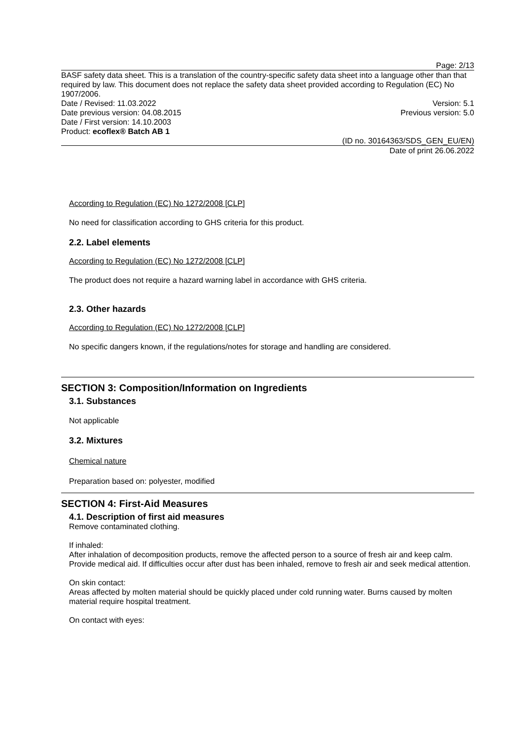Page: 2/13
BASF safety data sheet. This is a translation of the country-specific safety data sheet into a language other than that required by law. This document does not replace the safety data sheet provided according to Regulation (EC) No 1907/2006.
Date / Revised: 11.03.2022 Version: 5.1
Date previous version: 04.08.2015 Previous version: 5.0
Date / First version: 14.10.2003
Product: ecoflex® Batch AB 1
(ID no. 30164363/SDS_GEN_EU/EN)
Date of print 26.06.2022
According to Regulation (EC) No 1272/2008 [CLP]
No need for classification according to GHS criteria for this product.
2.2. Label elements
According to Regulation (EC) No 1272/2008 [CLP]
The product does not require a hazard warning label in accordance with GHS criteria.
2.3. Other hazards
According to Regulation (EC) No 1272/2008 [CLP]
No specific dangers known, if the regulations/notes for storage and handling are considered.
SECTION 3: Composition/Information on Ingredients
3.1. Substances
Not applicable
3.2. Mixtures
Chemical nature
Preparation based on: polyester, modified
SECTION 4: First-Aid Measures
4.1. Description of first aid measures
Remove contaminated clothing.
If inhaled:
After inhalation of decomposition products, remove the affected person to a source of fresh air and keep calm. Provide medical aid. If difficulties occur after dust has been inhaled, remove to fresh air and seek medical attention.
On skin contact:
Areas affected by molten material should be quickly placed under cold running water. Burns caused by molten material require hospital treatment.
On contact with eyes: